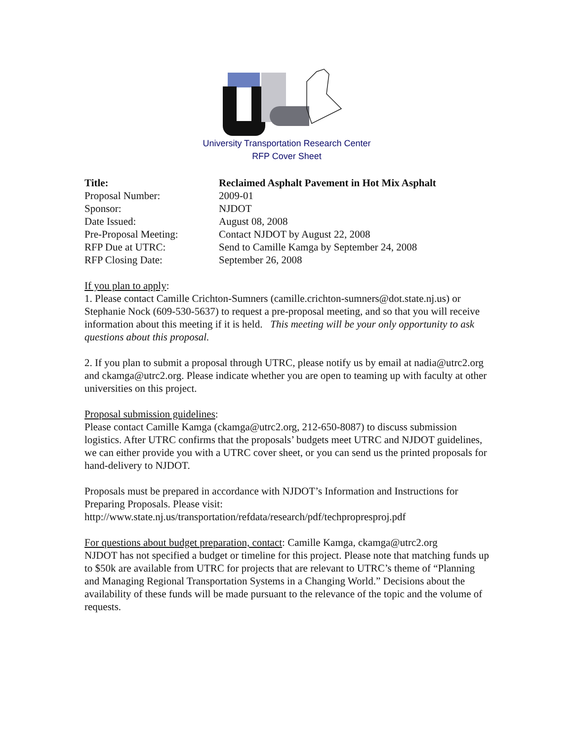University Transportation Research Center
RFP Cover Sheet
| Title: | Reclaimed Asphalt Pavement in Hot Mix Asphalt |
| Proposal Number: | 2009-01 |
| Sponsor: | NJDOT |
| Date Issued: | August 08, 2008 |
| Pre-Proposal Meeting: | Contact NJDOT by August 22, 2008 |
| RFP Due at UTRC: | Send to Camille Kamga by September 24, 2008 |
| RFP Closing Date: | September 26, 2008 |
If you plan to apply:
1. Please contact Camille Crichton-Sumners (camille.crichton-sumners@dot.state.nj.us) or Stephanie Nock (609-530-5637) to request a pre-proposal meeting, and so that you will receive information about this meeting if it is held. This meeting will be your only opportunity to ask questions about this proposal.
2. If you plan to submit a proposal through UTRC, please notify us by email at nadia@utrc2.org and ckamga@utrc2.org. Please indicate whether you are open to teaming up with faculty at other universities on this project.
Proposal submission guidelines:
Please contact Camille Kamga (ckamga@utrc2.org, 212-650-8087) to discuss submission logistics. After UTRC confirms that the proposals’ budgets meet UTRC and NJDOT guidelines, we can either provide you with a UTRC cover sheet, or you can send us the printed proposals for hand-delivery to NJDOT.
Proposals must be prepared in accordance with NJDOT’s Information and Instructions for Preparing Proposals. Please visit:
http://www.state.nj.us/transportation/refdata/research/pdf/techpropresproj.pdf
For questions about budget preparation, contact: Camille Kamga, ckamga@utrc2.org
NJDOT has not specified a budget or timeline for this project. Please note that matching funds up to $50k are available from UTRC for projects that are relevant to UTRC’s theme of “Planning and Managing Regional Transportation Systems in a Changing World.” Decisions about the availability of these funds will be made pursuant to the relevance of the topic and the volume of requests.